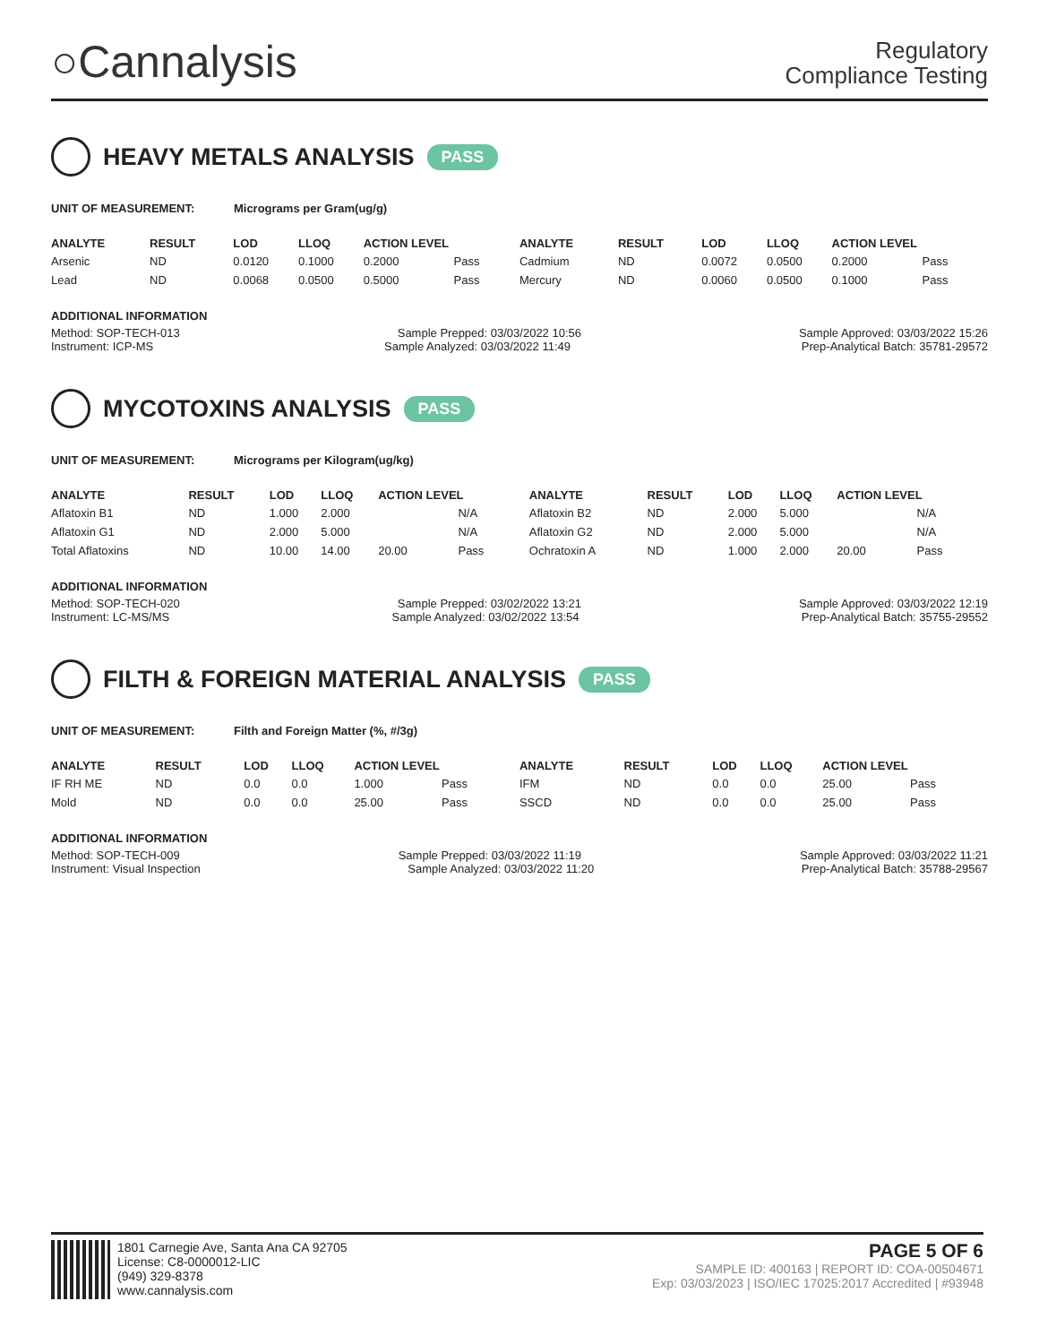○Cannalysis
Regulatory
Compliance Testing
HEAVY METALS ANALYSIS PASS
UNIT OF MEASUREMENT: Micrograms per Gram(ug/g)
| ANALYTE | RESULT | LOD | LLOQ | ACTION LEVEL | | ANALYTE | RESULT | LOD | LLOQ | ACTION LEVEL | |
| --- | --- | --- | --- | --- | --- | --- | --- | --- | --- | --- | --- |
| Arsenic | ND | 0.0120 | 0.1000 | 0.2000 | Pass | Cadmium | ND | 0.0072 | 0.0500 | 0.2000 | Pass |
| Lead | ND | 0.0068 | 0.0500 | 0.5000 | Pass | Mercury | ND | 0.0060 | 0.0500 | 0.1000 | Pass |
ADDITIONAL INFORMATION
Method: SOP-TECH-013 Sample Prepped: 03/03/2022 10:56 Sample Approved: 03/03/2022 15:26
Instrument: ICP-MS Sample Analyzed: 03/03/2022 11:49 Prep-Analytical Batch: 35781-29572
MYCOTOXINS ANALYSIS PASS
UNIT OF MEASUREMENT: Micrograms per Kilogram(ug/kg)
| ANALYTE | RESULT | LOD | LLOQ | ACTION LEVEL | | ANALYTE | RESULT | LOD | LLOQ | ACTION LEVEL | |
| --- | --- | --- | --- | --- | --- | --- | --- | --- | --- | --- | --- |
| Aflatoxin B1 | ND | 1.000 | 2.000 | | N/A | Aflatoxin B2 | ND | 2.000 | 5.000 | | N/A |
| Aflatoxin G1 | ND | 2.000 | 5.000 | | N/A | Aflatoxin G2 | ND | 2.000 | 5.000 | | N/A |
| Total Aflatoxins | ND | 10.00 | 14.00 | 20.00 | Pass | Ochratoxin A | ND | 1.000 | 2.000 | 20.00 | Pass |
ADDITIONAL INFORMATION
Method: SOP-TECH-020 Sample Prepped: 03/02/2022 13:21 Sample Approved: 03/03/2022 12:19
Instrument: LC-MS/MS Sample Analyzed: 03/02/2022 13:54 Prep-Analytical Batch: 35755-29552
FILTH & FOREIGN MATERIAL ANALYSIS PASS
UNIT OF MEASUREMENT: Filth and Foreign Matter (%, #/3g)
| ANALYTE | RESULT | LOD | LLOQ | ACTION LEVEL | | ANALYTE | RESULT | LOD | LLOQ | ACTION LEVEL | |
| --- | --- | --- | --- | --- | --- | --- | --- | --- | --- | --- | --- |
| IF RH ME | ND | 0.0 | 0.0 | 1.000 | Pass | IFM | ND | 0.0 | 0.0 | 25.00 | Pass |
| Mold | ND | 0.0 | 0.0 | 25.00 | Pass | SSCD | ND | 0.0 | 0.0 | 25.00 | Pass |
ADDITIONAL INFORMATION
Method: SOP-TECH-009 Sample Prepped: 03/03/2022 11:19 Sample Approved: 03/03/2022 11:21
Instrument: Visual Inspection Sample Analyzed: 03/03/2022 11:20 Prep-Analytical Batch: 35788-29567
1801 Carnegie Ave, Santa Ana CA 92705
License: C8-0000012-LIC
(949) 329-8378
www.cannalysis.com
PAGE 5 OF 6
SAMPLE ID: 400163 | REPORT ID: COA-00504671
Exp: 03/03/2023 | ISO/IEC 17025:2017 Accredited | #93948